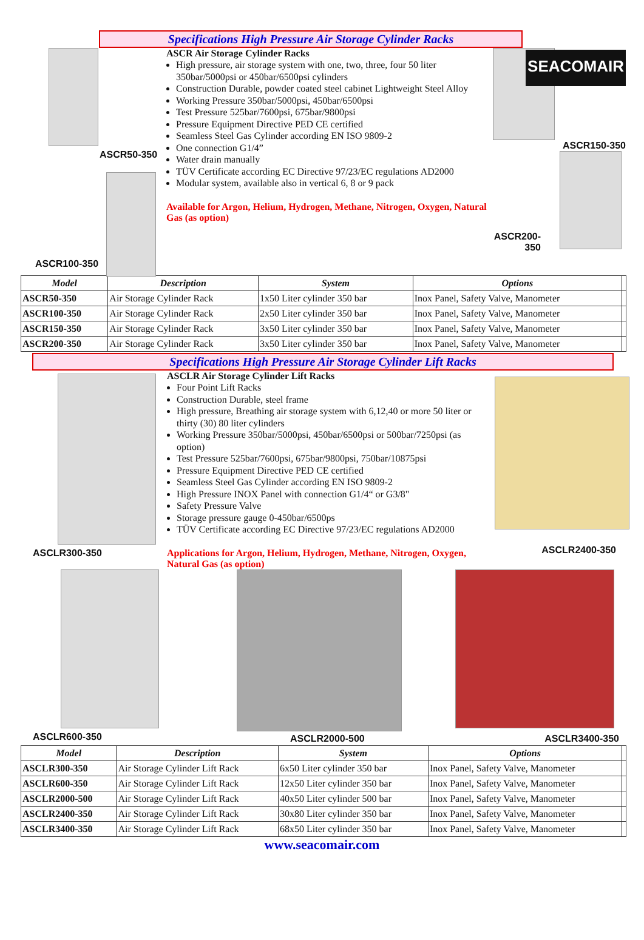SEACOMAIR
Specifications High Pressure Air Storage Cylinder Racks
ASCR50-350
ASCR100-350
ASCR Air Storage Cylinder Racks
High pressure, air storage system with one, two, three, four 50 liter 350bar/5000psi or 450bar/6500psi cylinders
Construction Durable, powder coated steel cabinet Lightweight Steel Alloy
Working Pressure 350bar/5000psi, 450bar/6500psi
Test Pressure 525bar/7600psi, 675bar/9800psi
Pressure Equipment Directive PED CE certified
Seamless Steel Gas Cylinder according EN ISO 9809-2
One connection G1/4”
Water drain manually
TÜV Certificate according EC Directive 97/23/EC regulations AD2000
Modular system, available also in vertical 6, 8 or 9 pack
Available for Argon, Helium, Hydrogen, Methane, Nitrogen, Oxygen, Natural Gas (as option)
ASCR150-350
ASCR200-350
| Model | Description | System | Options | |
| --- | --- | --- | --- | --- |
| ASCR50-350 | Air Storage Cylinder Rack | 1x50 Liter cylinder 350 bar | Inox Panel, Safety Valve, Manometer | |
| ASCR100-350 | Air Storage Cylinder Rack | 2x50 Liter cylinder 350 bar | Inox Panel, Safety Valve, Manometer | |
| ASCR150-350 | Air Storage Cylinder Rack | 3x50 Liter cylinder 350 bar | Inox Panel, Safety Valve, Manometer | |
| ASCR200-350 | Air Storage Cylinder Rack | 3x50 Liter cylinder 350 bar | Inox Panel, Safety Valve, Manometer | |
Specifications High Pressure Air Storage Cylinder Lift Racks
ASCLR300-350
ASCLR Air Storage Cylinder Lift Racks
Four Point Lift Racks
Construction Durable, steel frame
High pressure, Breathing air storage system with 6,12,40 or more 50 liter or thirty (30) 80 liter cylinders
Working Pressure 350bar/5000psi, 450bar/6500psi or 500bar/7250psi (as option)
Test Pressure 525bar/7600psi, 675bar/9800psi, 750bar/10875psi
Pressure Equipment Directive PED CE certified
Seamless Steel Gas Cylinder according EN ISO 9809-2
High Pressure INOX Panel with connection G1/4“ or G3/8"
Safety Pressure Valve
Storage pressure gauge 0-450bar/6500ps
TÜV Certificate according EC Directive 97/23/EC regulations AD2000
Applications for Argon, Helium, Hydrogen, Methane, Nitrogen, Oxygen, Natural Gas (as option)
ASCLR2400-350
ASCLR600-350 ASCLR2000-500
ASCLR3400-350
| Model | Description | System | Options | |
| --- | --- | --- | --- | --- |
| ASCLR300-350 | Air Storage Cylinder Lift Rack | 6x50 Liter cylinder 350 bar | Inox Panel, Safety Valve, Manometer | |
| ASCLR600-350 | Air Storage Cylinder Lift Rack | 12x50 Liter cylinder 350 bar | Inox Panel, Safety Valve, Manometer | |
| ASCLR2000-500 | Air Storage Cylinder Lift Rack | 40x50 Liter cylinder 500 bar | Inox Panel, Safety Valve, Manometer | |
| ASCLR2400-350 | Air Storage Cylinder Lift Rack | 30x80 Liter cylinder 350 bar | Inox Panel, Safety Valve, Manometer | |
| ASCLR3400-350 | Air Storage Cylinder Lift Rack | 68x50 Liter cylinder 350 bar | Inox Panel, Safety Valve, Manometer | |
www.seacomair.com